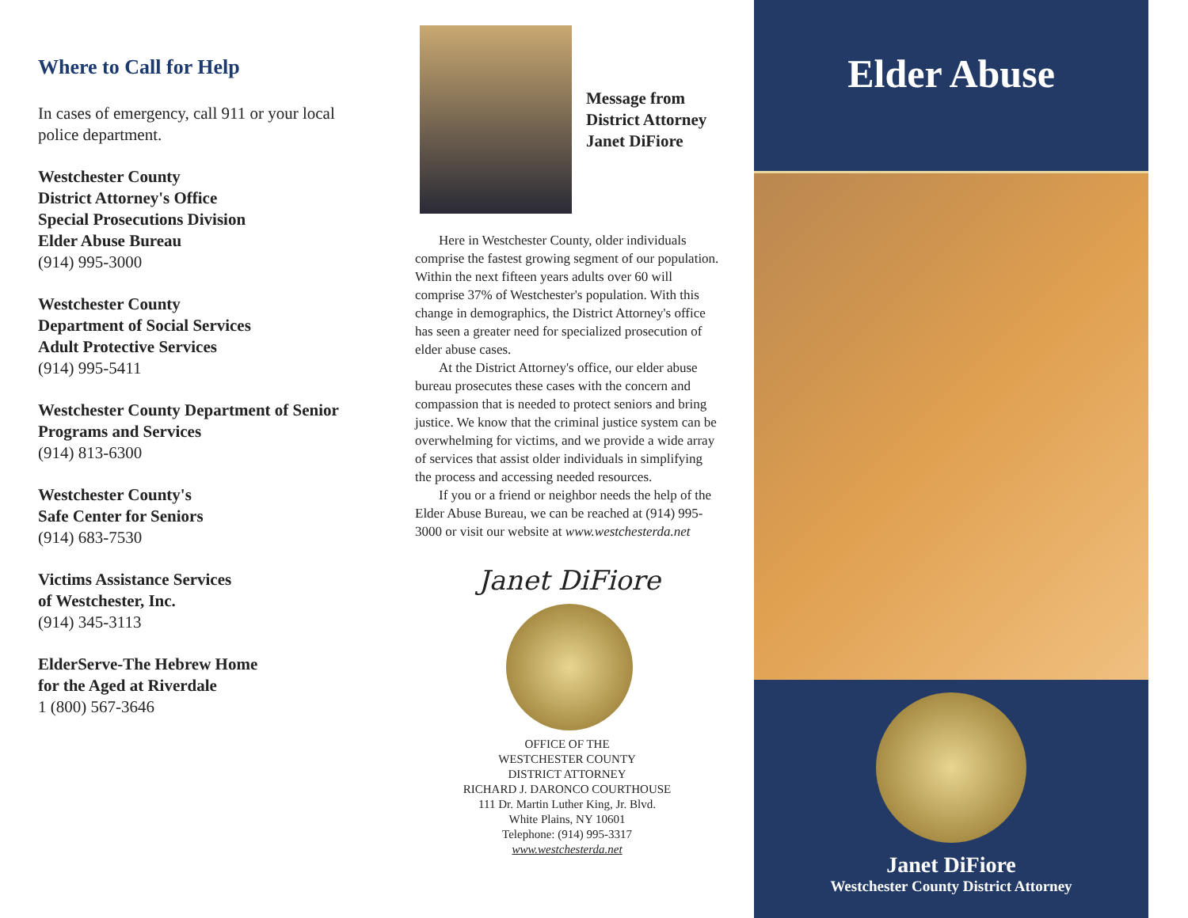Where to Call for Help
In cases of emergency, call 911 or your local police department.
Westchester County
District Attorney's Office
Special Prosecutions Division
Elder Abuse Bureau
(914) 995-3000
Westchester County
Department of Social Services
Adult Protective Services
(914) 995-5411
Westchester County Department of Senior Programs and Services
(914) 813-6300
Westchester County's
Safe Center for Seniors
(914) 683-7530
Victims Assistance Services
of Westchester, Inc.
(914) 345-3113
ElderServe-The Hebrew Home
for the Aged at Riverdale
1 (800) 567-3646
Message from
District Attorney
Janet DiFiore
Here in Westchester County, older individuals comprise the fastest growing segment of our population. Within the next fifteen years adults over 60 will comprise 37% of Westchester's population. With this change in demographics, the District Attorney's office has seen a greater need for specialized prosecution of elder abuse cases.
At the District Attorney's office, our elder abuse bureau prosecutes these cases with the concern and compassion that is needed to protect seniors and bring justice. We know that the criminal justice system can be overwhelming for victims, and we provide a wide array of services that assist older individuals in simplifying the process and accessing needed resources.
If you or a friend or neighbor needs the help of the Elder Abuse Bureau, we can be reached at (914) 995-3000 or visit our website at www.westchesterda.net
Janet DiFiore
OFFICE OF THE
WESTCHESTER COUNTY
DISTRICT ATTORNEY
RICHARD J. DARONCO COURTHOUSE
111 Dr. Martin Luther King, Jr. Blvd.
White Plains, NY 10601
Telephone: (914) 995-3317
www.westchesterda.net
Elder Abuse
Janet DiFiore
Westchester County District Attorney